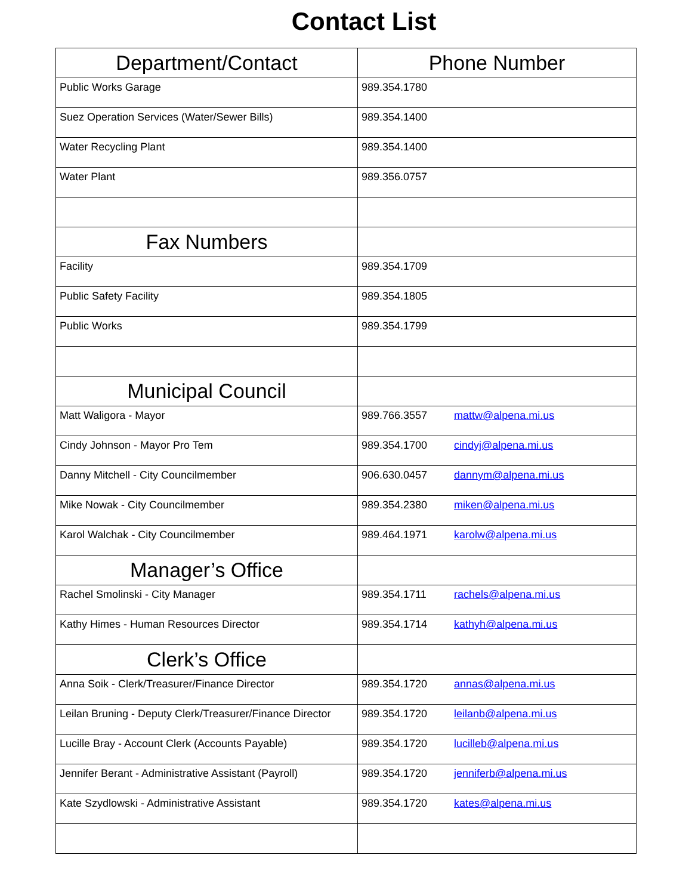Contact List
| Department/Contact | Phone Number |
| --- | --- |
| Public Works Garage | 989.354.1780 |
| Suez Operation Services (Water/Sewer Bills) | 989.354.1400 |
| Water Recycling Plant | 989.354.1400 |
| Water Plant | 989.356.0757 |
| Fax Numbers | |
| Facility | 989.354.1709 |
| Public Safety Facility | 989.354.1805 |
| Public Works | 989.354.1799 |
| Municipal Council | |
| Matt Waligora - Mayor | 989.766.3557 mattw@alpena.mi.us |
| Cindy Johnson - Mayor Pro Tem | 989.354.1700 cindyj@alpena.mi.us |
| Danny Mitchell - City Councilmember | 906.630.0457 dannym@alpena.mi.us |
| Mike Nowak - City Councilmember | 989.354.2380 miken@alpena.mi.us |
| Karol Walchak - City Councilmember | 989.464.1971 karolw@alpena.mi.us |
| Manager’s Office | |
| Rachel Smolinski - City Manager | 989.354.1711 rachels@alpena.mi.us |
| Kathy Himes - Human Resources Director | 989.354.1714 kathyh@alpena.mi.us |
| Clerk’s Office | |
| Anna Soik - Clerk/Treasurer/Finance Director | 989.354.1720 annas@alpena.mi.us |
| Leilan Bruning - Deputy Clerk/Treasurer/Finance Director | 989.354.1720 leilanb@alpena.mi.us |
| Lucille Bray - Account Clerk (Accounts Payable) | 989.354.1720 lucilleb@alpena.mi.us |
| Jennifer Berant - Administrative Assistant (Payroll) | 989.354.1720 jenniferb@alpena.mi.us |
| Kate Szydlowski - Administrative Assistant | 989.354.1720 kates@alpena.mi.us |